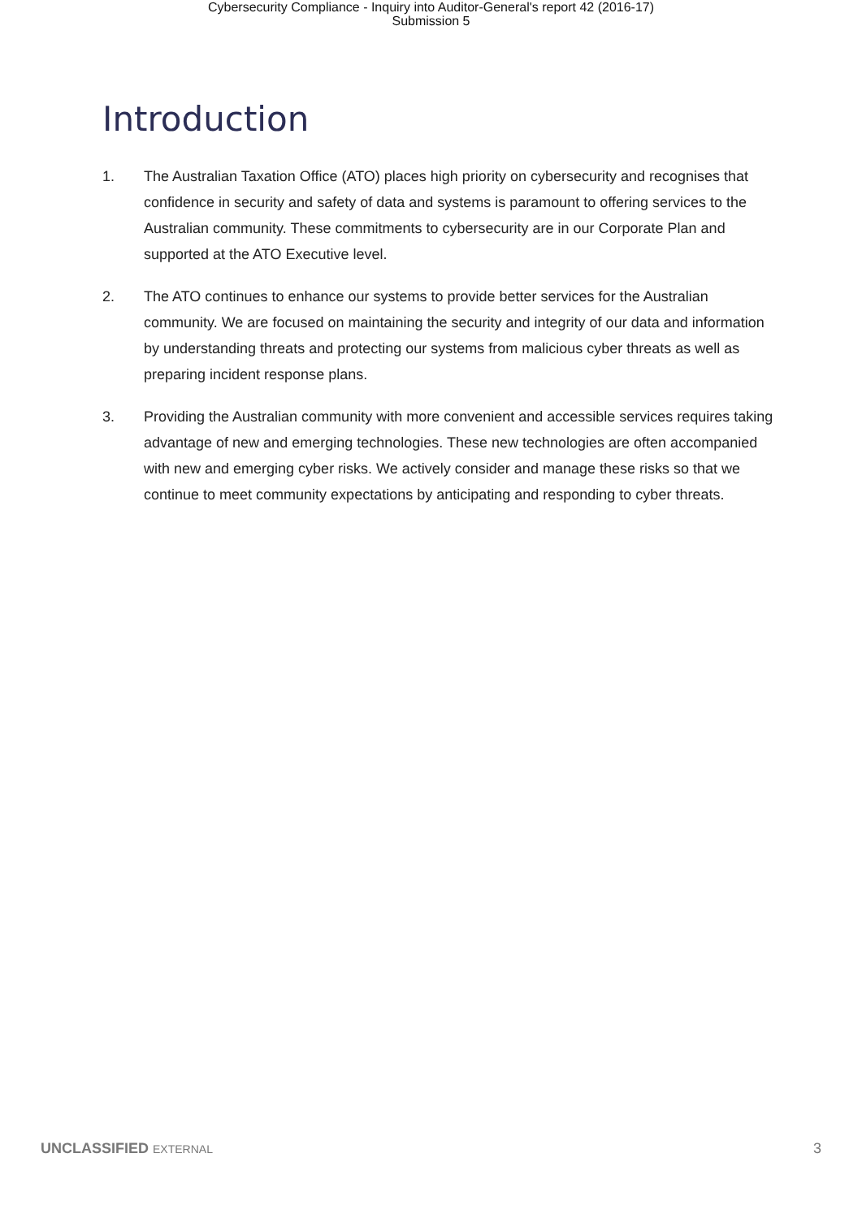Cybersecurity Compliance - Inquiry into Auditor-General's report 42 (2016-17)
Submission 5
Introduction
1. The Australian Taxation Office (ATO) places high priority on cybersecurity and recognises that confidence in security and safety of data and systems is paramount to offering services to the Australian community. These commitments to cybersecurity are in our Corporate Plan and supported at the ATO Executive level.
2. The ATO continues to enhance our systems to provide better services for the Australian community. We are focused on maintaining the security and integrity of our data and information by understanding threats and protecting our systems from malicious cyber threats as well as preparing incident response plans.
3. Providing the Australian community with more convenient and accessible services requires taking advantage of new and emerging technologies. These new technologies are often accompanied with new and emerging cyber risks. We actively consider and manage these risks so that we continue to meet community expectations by anticipating and responding to cyber threats.
UNCLASSIFIED EXTERNAL 3